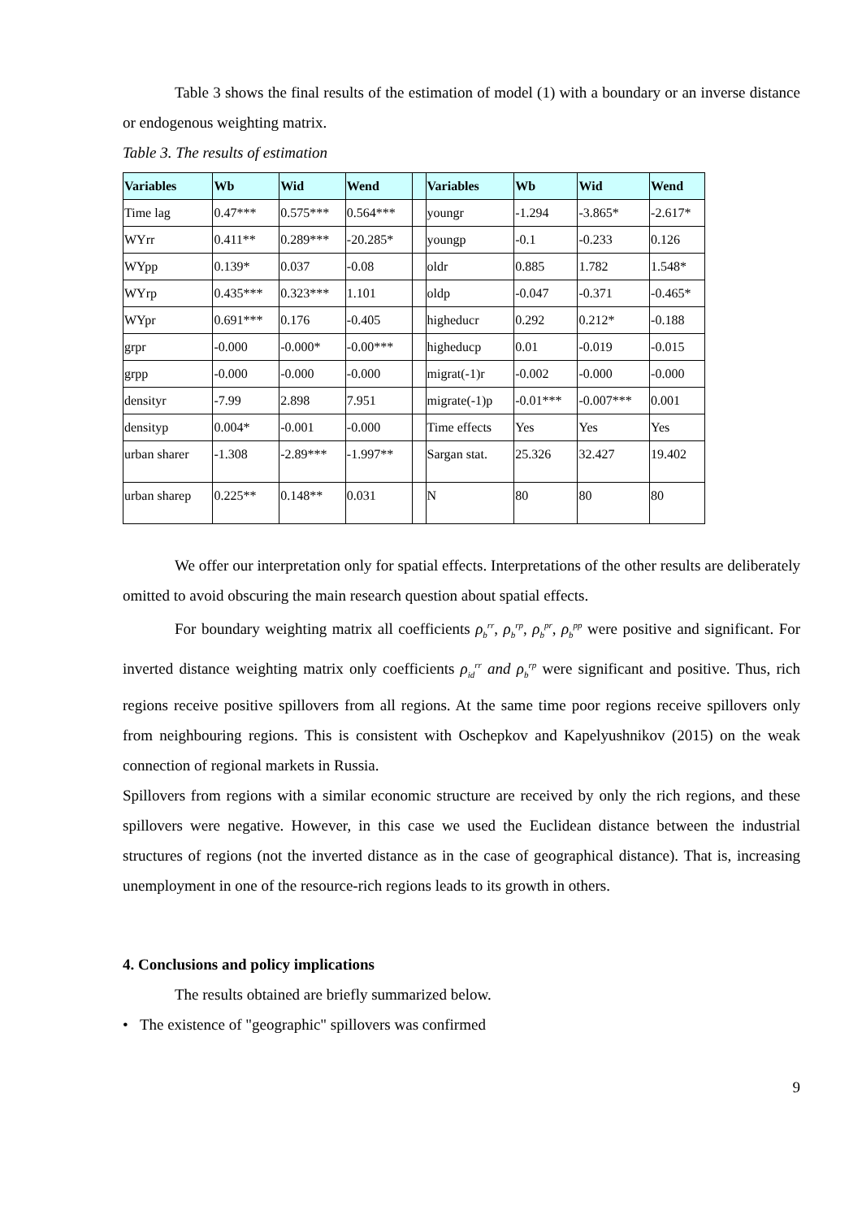Table 3 shows the final results of the estimation of model (1) with a boundary or an inverse distance or endogenous weighting matrix.
Table 3. The results of estimation
| Variables | Wb | Wid | Wend | | Variables | Wb | Wid | Wend |
| --- | --- | --- | --- | --- | --- | --- | --- | --- |
| Time lag | 0.47*** | 0.575*** | 0.564*** | | youngr | -1.294 | -3.865* | -2.617* |
| WYrr | 0.411** | 0.289*** | -20.285* | | youngp | -0.1 | -0.233 | 0.126 |
| WYpp | 0.139* | 0.037 | -0.08 | | oldr | 0.885 | 1.782 | 1.548* |
| WYrp | 0.435*** | 0.323*** | 1.101 | | oldp | -0.047 | -0.371 | -0.465* |
| WYpr | 0.691*** | 0.176 | -0.405 | | higheducr | 0.292 | 0.212* | -0.188 |
| grpr | -0.000 | -0.000* | -0.00*** | | higheducp | 0.01 | -0.019 | -0.015 |
| grpp | -0.000 | -0.000 | -0.000 | | migrat(-1)r | -0.002 | -0.000 | -0.000 |
| densityr | -7.99 | 2.898 | 7.951 | | migrate(-1)p | -0.01*** | -0.007*** | 0.001 |
| densityp | 0.004* | -0.001 | -0.000 | | Time effects | Yes | Yes | Yes |
| urban sharer | -1.308 | -2.89*** | -1.997** | | Sargan stat. | 25.326 | 32.427 | 19.402 |
| urban sharep | 0.225** | 0.148** | 0.031 | | N | 80 | 80 | 80 |
We offer our interpretation only for spatial effects. Interpretations of the other results are deliberately omitted to avoid obscuring the main research question about spatial effects.
For boundary weighting matrix all coefficients ρ<sub>b</sub><sup>rr</sup>, ρ<sub>b</sub><sup>rp</sup>, ρ<sub>b</sub><sup>pr</sup>, ρ<sub>b</sub><sup>pp</sup> were positive and significant. For inverted distance weighting matrix only coefficients ρ<sub>id</sub><sup>rr</sup> and ρ<sub>b</sub><sup>rp</sup> were significant and positive. Thus, rich regions receive positive spillovers from all regions. At the same time poor regions receive spillovers only from neighbouring regions. This is consistent with Oschepkov and Kapelyushnikov (2015) on the weak connection of regional markets in Russia.
Spillovers from regions with a similar economic structure are received by only the rich regions, and these spillovers were negative. However, in this case we used the Euclidean distance between the industrial structures of regions (not the inverted distance as in the case of geographical distance). That is, increasing unemployment in one of the resource-rich regions leads to its growth in others.
4. Conclusions and policy implications
The results obtained are briefly summarized below.
• The existence of "geographic" spillovers was confirmed
9